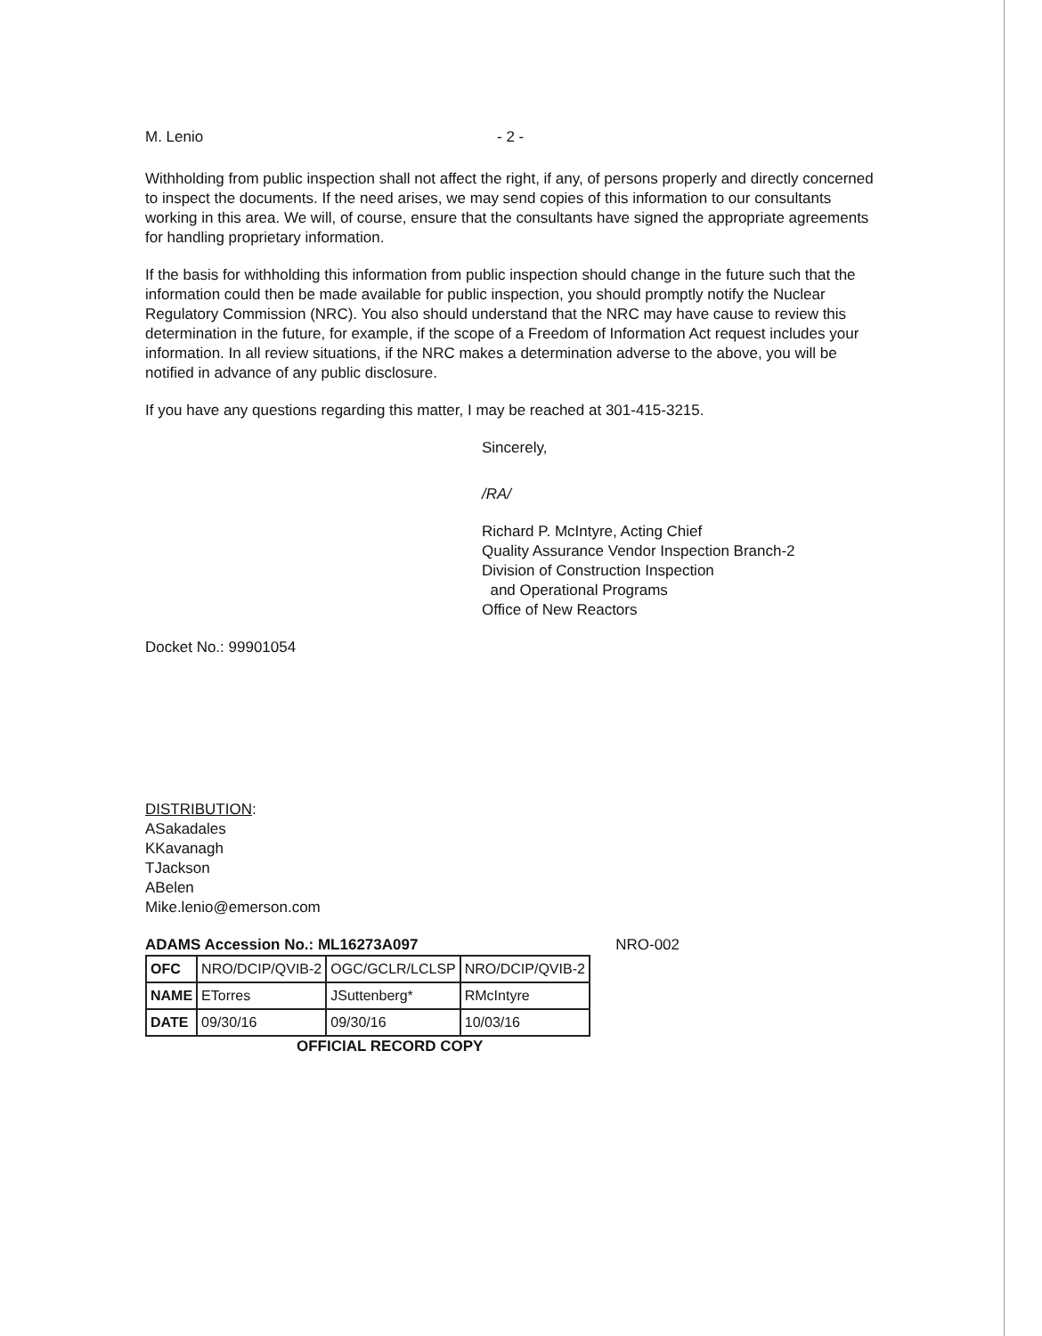M. Lenio - 2 -
Withholding from public inspection shall not affect the right, if any, of persons properly and directly concerned to inspect the documents. If the need arises, we may send copies of this information to our consultants working in this area. We will, of course, ensure that the consultants have signed the appropriate agreements for handling proprietary information.
If the basis for withholding this information from public inspection should change in the future such that the information could then be made available for public inspection, you should promptly notify the Nuclear Regulatory Commission (NRC). You also should understand that the NRC may have cause to review this determination in the future, for example, if the scope of a Freedom of Information Act request includes your information. In all review situations, if the NRC makes a determination adverse to the above, you will be notified in advance of any public disclosure.
If you have any questions regarding this matter, I may be reached at 301-415-3215.
Sincerely,
/RA/
Richard P. McIntyre, Acting Chief
Quality Assurance Vendor Inspection Branch-2
Division of Construction Inspection
and Operational Programs
Office of New Reactors
Docket No.: 99901054
DISTRIBUTION:
ASakadales
KKavanagh
TJackson
ABelen
Mike.lenio@emerson.com
ADAMS Accession No.: ML16273A097 NRO-002
| OFC | NRO/DCIP/QVIB-2 | OGC/GCLR/LCLSP | NRO/DCIP/QVIB-2 |
| NAME | ETorres | JSuttenberg* | RMcIntyre |
| DATE | 09/30/16 | 09/30/16 | 10/03/16 |
OFFICIAL RECORD COPY